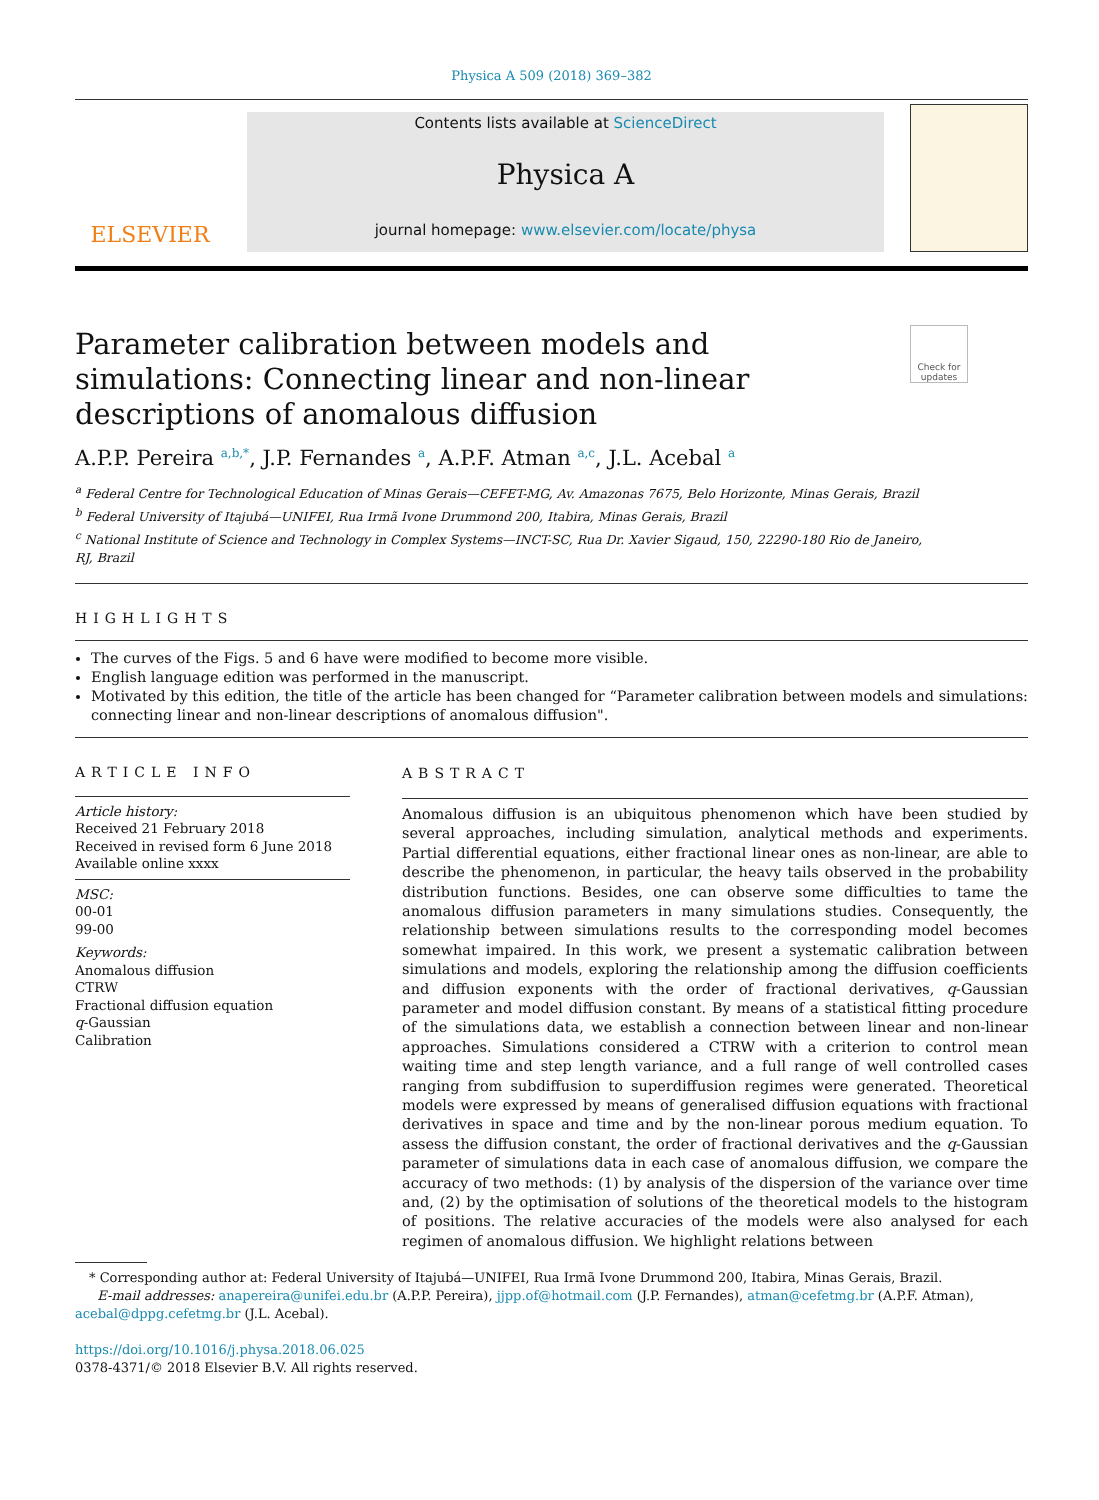Physica A 509 (2018) 369–382
ELSEVIER
Contents lists available at ScienceDirect
Physica A
journal homepage: www.elsevier.com/locate/physa
Parameter calibration between models and simulations: Connecting linear and non-linear descriptions of anomalous diffusion
Check for updates
A.P.P. Pereira <sup>a,b,*</sup>, J.P. Fernandes <sup>a</sup>, A.P.F. Atman <sup>a,c</sup>, J.L. Acebal <sup>a</sup>
<sup>a</sup> Federal Centre for Technological Education of Minas Gerais—CEFET-MG, Av. Amazonas 7675, Belo Horizonte, Minas Gerais, Brazil
<sup>b</sup> Federal University of Itajubá—UNIFEI, Rua Irmã Ivone Drummond 200, Itabira, Minas Gerais, Brazil
<sup>c</sup> National Institute of Science and Technology in Complex Systems—INCT-SC, Rua Dr. Xavier Sigaud, 150, 22290-180 Rio de Janeiro,
RJ, Brazil
HIGHLIGHTS
The curves of the Figs. 5 and 6 have were modified to become more visible.
English language edition was performed in the manuscript.
Motivated by this edition, the title of the article has been changed for “Parameter calibration between models and simulations: connecting linear and non-linear descriptions of anomalous diffusion".
ARTICLE INFO
Article history:
Received 21 February 2018
Received in revised form 6 June 2018
Available online xxxx
MSC:
00-01
99-00
Keywords:
Anomalous diffusion
CTRW
Fractional diffusion equation
q-Gaussian
Calibration
ABSTRACT
Anomalous diffusion is an ubiquitous phenomenon which have been studied by several approaches, including simulation, analytical methods and experiments. Partial differential equations, either fractional linear ones as non-linear, are able to describe the phenomenon, in particular, the heavy tails observed in the probability distribution functions. Besides, one can observe some difficulties to tame the anomalous diffusion parameters in many simulations studies. Consequently, the relationship between simulations results to the corresponding model becomes somewhat impaired. In this work, we present a systematic calibration between simulations and models, exploring the relationship among the diffusion coefficients and diffusion exponents with the order of fractional derivatives, q-Gaussian parameter and model diffusion constant. By means of a statistical fitting procedure of the simulations data, we establish a connection between linear and non-linear approaches. Simulations considered a CTRW with a criterion to control mean waiting time and step length variance, and a full range of well controlled cases ranging from subdiffusion to superdiffusion regimes were generated. Theoretical models were expressed by means of generalised diffusion equations with fractional derivatives in space and time and by the non-linear porous medium equation. To assess the diffusion constant, the order of fractional derivatives and the q-Gaussian parameter of simulations data in each case of anomalous diffusion, we compare the accuracy of two methods: (1) by analysis of the dispersion of the variance over time and, (2) by the optimisation of solutions of the theoretical models to the histogram of positions. The relative accuracies of the models were also analysed for each regimen of anomalous diffusion. We highlight relations between
* Corresponding author at: Federal University of Itajubá—UNIFEI, Rua Irmã Ivone Drummond 200, Itabira, Minas Gerais, Brazil.
E-mail addresses: anapereira@unifei.edu.br (A.P.P. Pereira), jjpp.of@hotmail.com (J.P. Fernandes), atman@cefetmg.br (A.P.F. Atman),
acebal@dppg.cefetmg.br (J.L. Acebal).
https://doi.org/10.1016/j.physa.2018.06.025
0378-4371/© 2018 Elsevier B.V. All rights reserved.